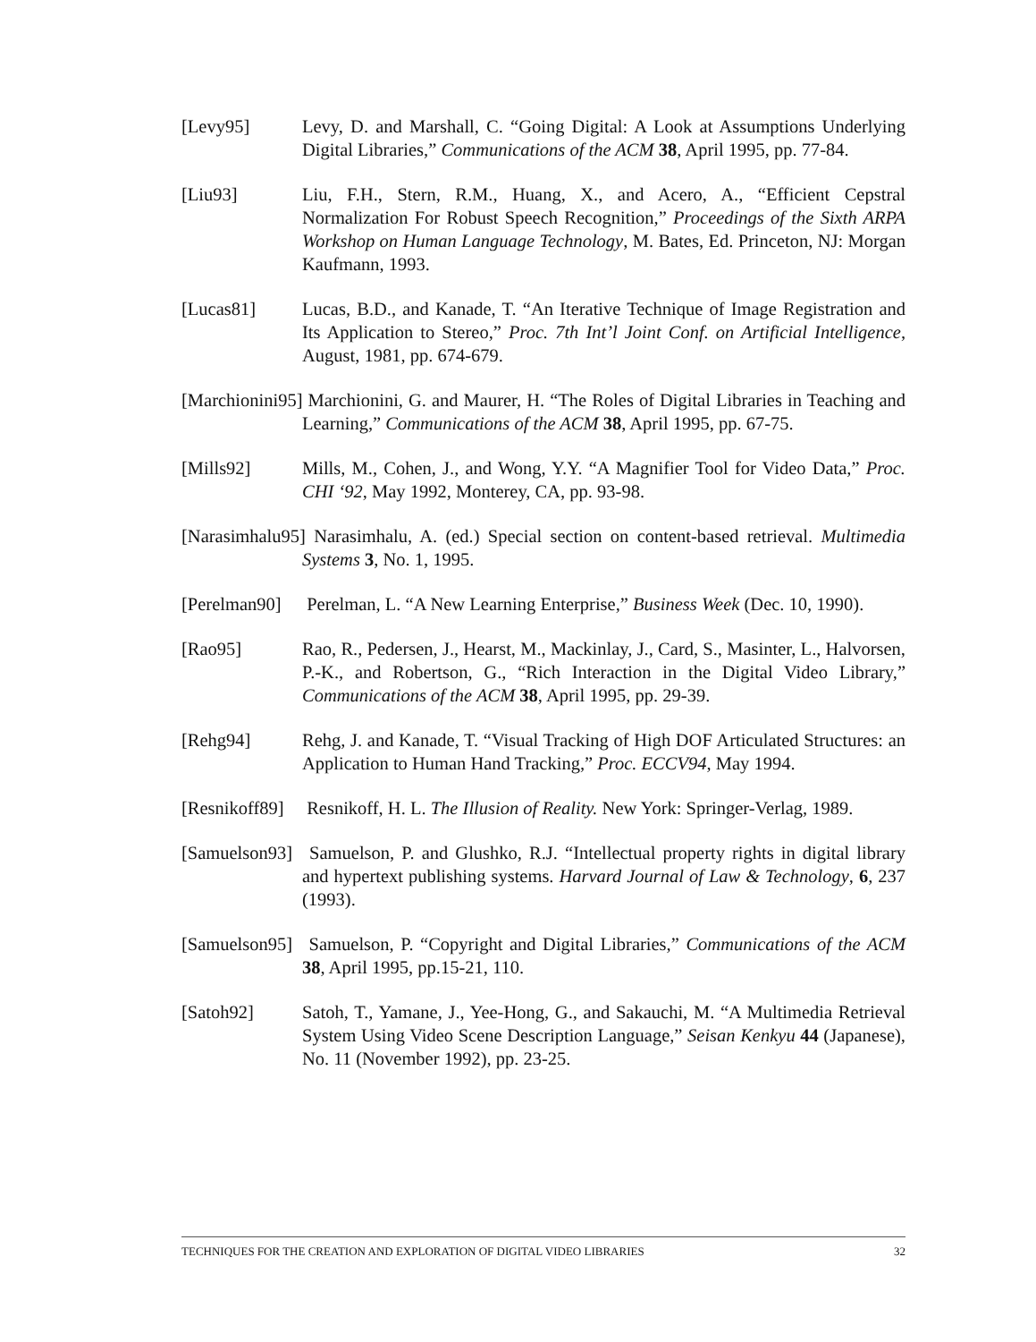[Levy95] Levy, D. and Marshall, C. “Going Digital: A Look at Assumptions Underlying Digital Libraries,” Communications of the ACM 38, April 1995, pp. 77-84.
[Liu93] Liu, F.H., Stern, R.M., Huang, X., and Acero, A., “Efficient Cepstral Normalization For Robust Speech Recognition,” Proceedings of the Sixth ARPA Workshop on Human Language Technology, M. Bates, Ed. Princeton, NJ: Morgan Kaufmann, 1993.
[Lucas81] Lucas, B.D., and Kanade, T. “An Iterative Technique of Image Registration and Its Application to Stereo,” Proc. 7th Int’l Joint Conf. on Artificial Intelligence, August, 1981, pp. 674-679.
[Marchionini95] Marchionini, G. and Maurer, H. “The Roles of Digital Libraries in Teaching and Learning,” Communications of the ACM 38, April 1995, pp. 67-75.
[Mills92] Mills, M., Cohen, J., and Wong, Y.Y. “A Magnifier Tool for Video Data,” Proc. CHI ‘92, May 1992, Monterey, CA, pp. 93-98.
[Narasimhalu95] Narasimhalu, A. (ed.) Special section on content-based retrieval. Multimedia Systems 3, No. 1, 1995.
[Perelman90] Perelman, L. “A New Learning Enterprise,” Business Week (Dec. 10, 1990).
[Rao95] Rao, R., Pedersen, J., Hearst, M., Mackinlay, J., Card, S., Masinter, L., Halvorsen, P.-K., and Robertson, G., “Rich Interaction in the Digital Video Library,” Communications of the ACM 38, April 1995, pp. 29-39.
[Rehg94] Rehg, J. and Kanade, T. “Visual Tracking of High DOF Articulated Structures: an Application to Human Hand Tracking,” Proc. ECCV94, May 1994.
[Resnikoff89] Resnikoff, H. L. The Illusion of Reality. New York: Springer-Verlag, 1989.
[Samuelson93] Samuelson, P. and Glushko, R.J. “Intellectual property rights in digital library and hypertext publishing systems. Harvard Journal of Law & Technology, 6, 237 (1993).
[Samuelson95] Samuelson, P. “Copyright and Digital Libraries,” Communications of the ACM 38, April 1995, pp.15-21, 110.
[Satoh92] Satoh, T., Yamane, J., Yee-Hong, G., and Sakauchi, M. “A Multimedia Retrieval System Using Video Scene Description Language,” Seisan Kenkyu 44 (Japanese), No. 11 (November 1992), pp. 23-25.
TECHNIQUES FOR THE CREATION AND EXPLORATION OF DIGITAL VIDEO LIBRARIES 32